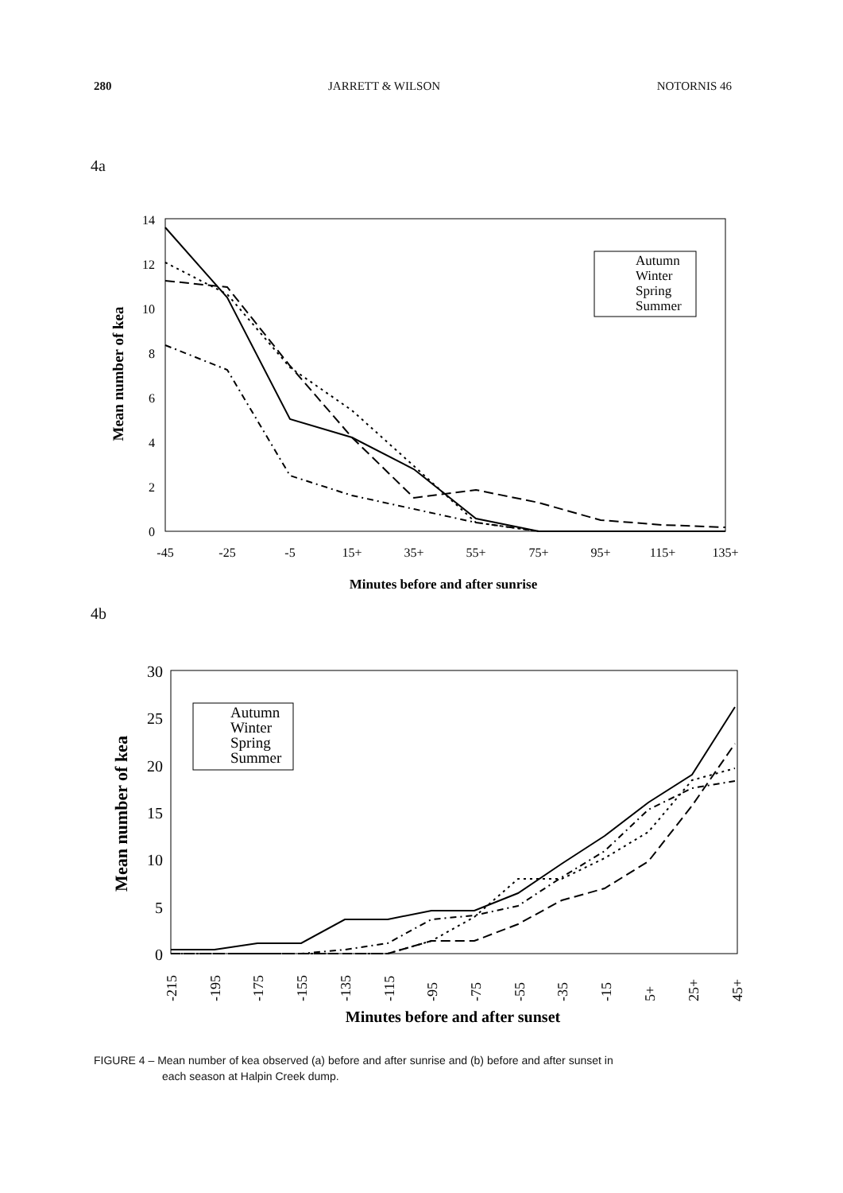280 JARRETT & WILSON NOTORNIS 46
4a
14
12
10
8
6
4
2
0
-45
-25
-5
15+
35+
55+
75+
95+
115+
135+
Minutes before and after sunrise
Mean number of kea
Autumn
Winter
Spring
Summer
4b
30
25
20
15
10
5
0
-215
-195
-175
-155
-135
-115
-95
-75
-55
-35
-15
5+
25+
45+
Minutes before and after sunset
Mean number of kea
Autumn
Winter
Spring
Summer
FIGURE 4 – Mean number of kea observed (a) before and after sunrise and (b) before and after sunset in
each season at Halpin Creek dump.